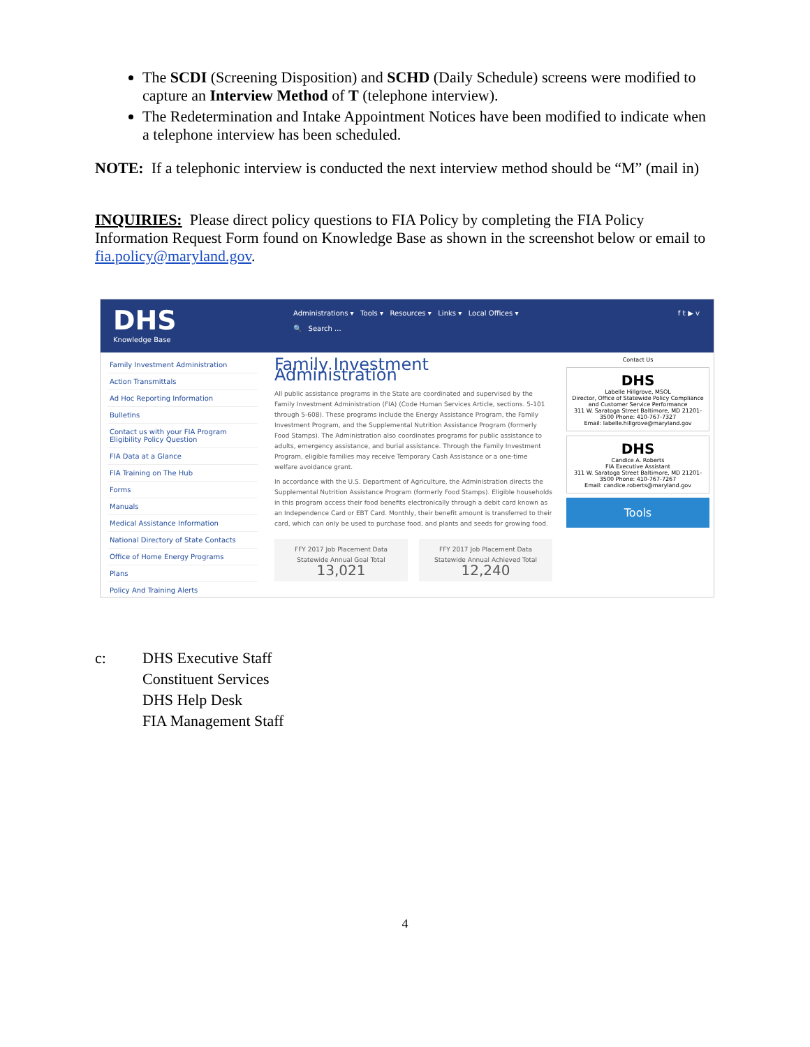The SCDI (Screening Disposition) and SCHD (Daily Schedule) screens were modified to capture an Interview Method of T (telephone interview).
The Redetermination and Intake Appointment Notices have been modified to indicate when a telephone interview has been scheduled.
NOTE: If a telephonic interview is conducted the next interview method should be “M” (mail in)
INQUIRIES: Please direct policy questions to FIA Policy by completing the FIA Policy Information Request Form found on Knowledge Base as shown in the screenshot below or email to fia.policy@maryland.gov.
DHS
Knowledge Base
Administrations ▾ Tools ▾ Resources ▾ Links ▾ Local Offices ▾
🔍 Search ...
f 𝕥 ▶ v
Family Investment Administration
Action Transmittals
Ad Hoc Reporting Information
Bulletins
Contact us with your FIA Program Eligibility Policy Question
FIA Data at a Glance
FIA Training on The Hub
Forms
Manuals
Medical Assistance Information
National Directory of State Contacts
Office of Home Energy Programs
Plans
Policy And Training Alerts
Family Investment Administration
All public assistance programs in the State are coordinated and supervised by the Family Investment Administration (FIA) (Code Human Services Article, sections. 5-101 through 5-608). These programs include the Energy Assistance Program, the Family Investment Program, and the Supplemental Nutrition Assistance Program (formerly Food Stamps). The Administration also coordinates programs for public assistance to adults, emergency assistance, and burial assistance. Through the Family Investment Program, eligible families may receive Temporary Cash Assistance or a one-time welfare avoidance grant.
In accordance with the U.S. Department of Agriculture, the Administration directs the Supplemental Nutrition Assistance Program (formerly Food Stamps). Eligible households in this program access their food benefits electronically through a debit card known as an Independence Card or EBT Card. Monthly, their benefit amount is transferred to their card, which can only be used to purchase food, and plants and seeds for growing food.
FFY 2017 Job Placement Data
Statewide Annual Goal Total
13,021
FFY 2017 Job Placement Data
Statewide Annual Achieved Total
12,240
Contact Us
DHS
Labelle Hillgrove, MSOL
Director, Office of Statewide Policy Compliance and Customer Service Performance
311 W. Saratoga Street Baltimore, MD 21201-3500 Phone: 410-767-7327
Email: labelle.hillgrove@maryland.gov
DHS
Candice A. Roberts
FIA Executive Assistant
311 W. Saratoga Street Baltimore, MD 21201-3500 Phone: 410-767-7267
Email: candice.roberts@maryland.gov
Tools
c: DHS Executive Staff
Constituent Services
DHS Help Desk
FIA Management Staff
4